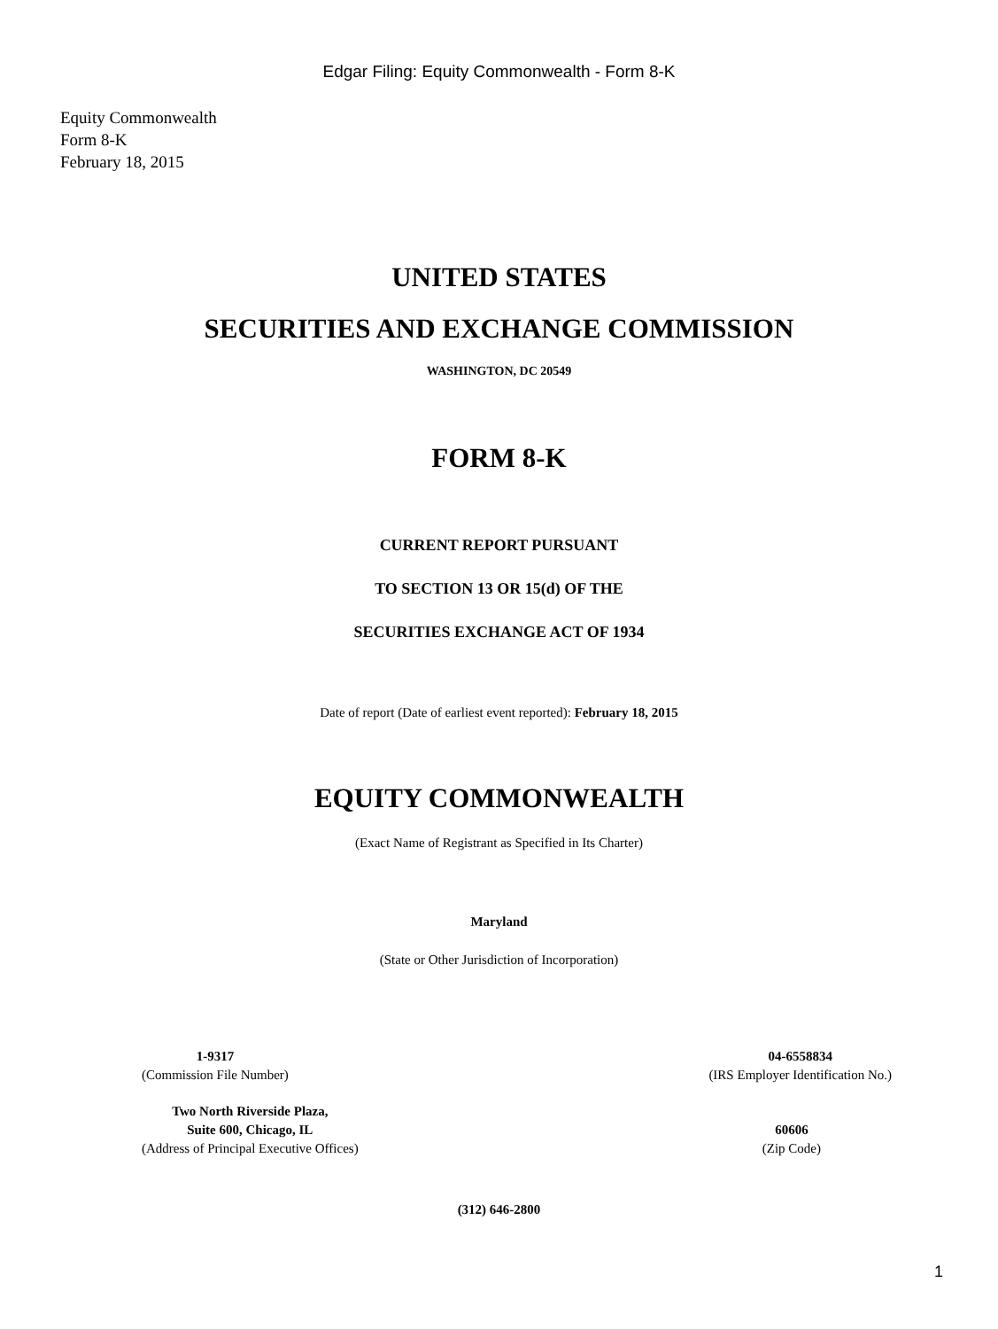Edgar Filing: Equity Commonwealth - Form 8-K
Equity Commonwealth
Form 8-K
February 18, 2015
UNITED STATES
SECURITIES AND EXCHANGE COMMISSION
WASHINGTON, DC 20549
FORM 8-K
CURRENT REPORT PURSUANT
TO SECTION 13 OR 15(d) OF THE
SECURITIES EXCHANGE ACT OF 1934
Date of report (Date of earliest event reported): February 18, 2015
EQUITY COMMONWEALTH
(Exact Name of Registrant as Specified in Its Charter)
Maryland
(State or Other Jurisdiction of Incorporation)
1-9317
(Commission File Number)
04-6558834
(IRS Employer Identification No.)
Two North Riverside Plaza,
Suite 600, Chicago, IL
(Address of Principal Executive Offices)
60606
(Zip Code)
(312) 646-2800
1